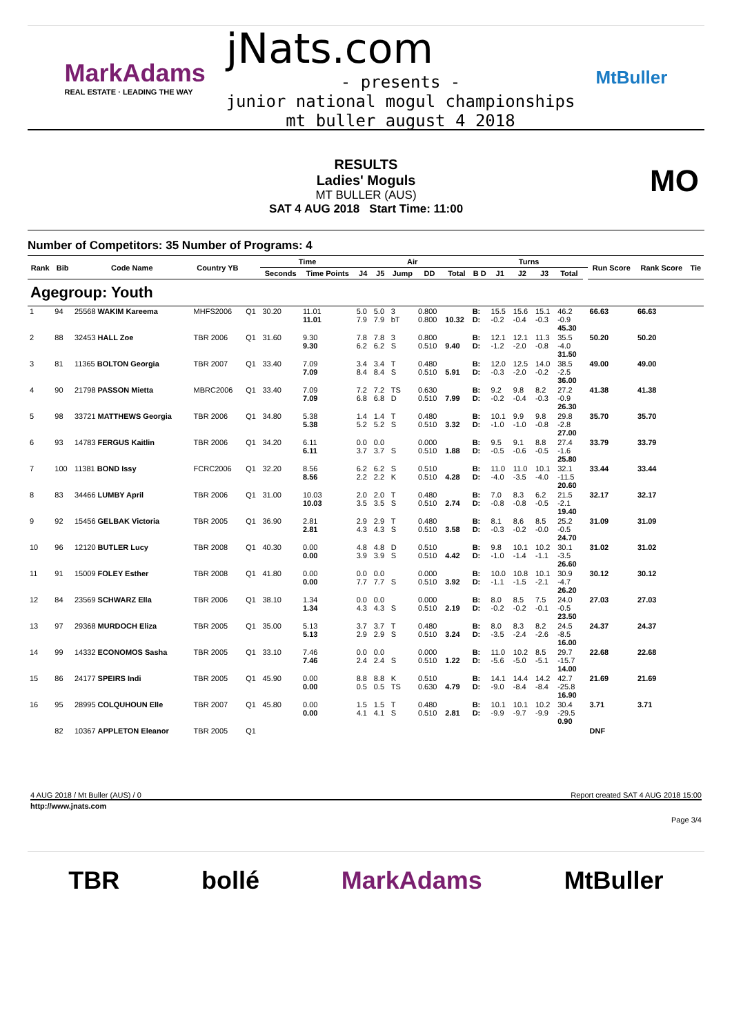MarkAdams
REAL ESTATE · LEADING THE WAY
jNats.com
- presents -
junior national mogul championships
mt buller august 4 2018
MtBuller
RESULTS
Ladies' Moguls
MT BULLER (AUS)
SAT 4 AUG 2018 Start Time: 11:00
MO
Number of Competitors: 35 Number of Programs: 4
| Rank | Bib | Code Name | Country YB | | Time | | Air | | | | | Turns | | | | | | Run Score | Rank Score | Tie |
| --- | --- | --- | --- | --- | --- | --- | --- | --- | --- | --- | --- | --- | --- | --- | --- | --- | --- | --- | --- | --- |
| | | | | | Seconds | Time Points | J4 | J5 | Jump | DD | Total | B D | J1 | J2 | J3 | Total | | | | |
| Agegroup: Youth | | | | | | | | | | | | | | | | | | | | |
| 1 | 94 | 25568 WAKIM Kareema | MHFS2006 | Q1 | 30.20 | 11.01 11.01 | 5.0 7.9 | 5.0 7.9 | 3 bT | 0.800 0.800 | 10.32 | B: D: | 15.5 -0.2 | 15.6 -0.4 | 15.1 -0.3 | 46.2 -0.9 45.30 | | 66.63 | 66.63 | |
| 2 | 88 | 32453 HALL Zoe | TBR 2006 | Q1 | 31.60 | 9.30 9.30 | 7.8 6.2 | 7.8 6.2 | 3 S | 0.800 0.510 | 9.40 | B: D: | 12.1 -1.2 | 12.1 -2.0 | 11.3 -0.8 | 35.5 -4.0 31.50 | | 50.20 | 50.20 | |
| 3 | 81 | 11365 BOLTON Georgia | TBR 2007 | Q1 | 33.40 | 7.09 7.09 | 3.4 8.4 | 3.4 8.4 | T S | 0.480 0.510 | 5.91 | B: D: | 12.0 -0.3 | 12.5 -2.0 | 14.0 -0.2 | 38.5 -2.5 36.00 | | 49.00 | 49.00 | |
| 4 | 90 | 21798 PASSON Mietta | MBRC2006 | Q1 | 33.40 | 7.09 7.09 | 7.2 6.8 | 7.2 6.8 | TS D | 0.630 0.510 | 7.99 | B: D: | 9.2 -0.2 | 9.8 -0.4 | 8.2 -0.3 | 27.2 -0.9 26.30 | | 41.38 | 41.38 | |
| 5 | 98 | 33721 MATTHEWS Georgia | TBR 2006 | Q1 | 34.80 | 5.38 5.38 | 1.4 5.2 | 1.4 5.2 | T S | 0.480 0.510 | 3.32 | B: D: | 10.1 -1.0 | 9.9 -1.0 | 9.8 -0.8 | 29.8 -2.8 27.00 | | 35.70 | 35.70 | |
| 6 | 93 | 14783 FERGUS Kaitlin | TBR 2006 | Q1 | 34.20 | 6.11 6.11 | 0.0 3.7 | 0.0 3.7 | S | 0.000 0.510 | 1.88 | B: D: | 9.5 -0.5 | 9.1 -0.6 | 8.8 -0.5 | 27.4 -1.6 25.80 | | 33.79 | 33.79 | |
| 7 | 100 | 11381 BOND Issy | FCRC2006 | Q1 | 32.20 | 8.56 8.56 | 6.2 2.2 | 6.2 2.2 | S K | 0.510 0.510 | 4.28 | B: D: | 11.0 -4.0 | 11.0 -3.5 | 10.1 -4.0 | 32.1 -11.5 20.60 | | 33.44 | 33.44 | |
| 8 | 83 | 34466 LUMBY April | TBR 2006 | Q1 | 31.00 | 10.03 10.03 | 2.0 3.5 | 2.0 3.5 | T S | 0.480 0.510 | 2.74 | B: D: | 7.0 -0.8 | 8.3 -0.8 | 6.2 -0.5 | 21.5 -2.1 19.40 | | 32.17 | 32.17 | |
| 9 | 92 | 15456 GELBAK Victoria | TBR 2005 | Q1 | 36.90 | 2.81 2.81 | 2.9 4.3 | 2.9 4.3 | T S | 0.480 0.510 | 3.58 | B: D: | 8.1 -0.3 | 8.6 -0.2 | 8.5 -0.0 | 25.2 -0.5 24.70 | | 31.09 | 31.09 | |
| 10 | 96 | 12120 BUTLER Lucy | TBR 2008 | Q1 | 40.30 | 0.00 0.00 | 4.8 3.9 | 4.8 3.9 | D S | 0.510 0.510 | 4.42 | B: D: | 9.8 -1.0 | 10.1 -1.4 | 10.2 -1.1 | 30.1 -3.5 26.60 | | 31.02 | 31.02 | |
| 11 | 91 | 15009 FOLEY Esther | TBR 2008 | Q1 | 41.80 | 0.00 0.00 | 0.0 7.7 | 0.0 7.7 | S | 0.000 0.510 | 3.92 | B: D: | 10.0 -1.1 | 10.8 -1.5 | 10.1 -2.1 | 30.9 -4.7 26.20 | | 30.12 | 30.12 | |
| 12 | 84 | 23569 SCHWARZ Ella | TBR 2006 | Q1 | 38.10 | 1.34 1.34 | 0.0 4.3 | 0.0 4.3 | S | 0.000 0.510 | 2.19 | B: D: | 8.0 -0.2 | 8.5 -0.2 | 7.5 -0.1 | 24.0 -0.5 23.50 | | 27.03 | 27.03 | |
| 13 | 97 | 29368 MURDOCH Eliza | TBR 2005 | Q1 | 35.00 | 5.13 5.13 | 3.7 2.9 | 3.7 2.9 | T S | 0.480 0.510 | 3.24 | B: D: | 8.0 -3.5 | 8.3 -2.4 | 8.2 -2.6 | 24.5 -8.5 16.00 | | 24.37 | 24.37 | |
| 14 | 99 | 14332 ECONOMOS Sasha | TBR 2005 | Q1 | 33.10 | 7.46 7.46 | 0.0 2.4 | 0.0 2.4 | S | 0.000 0.510 | 1.22 | B: D: | 11.0 -5.6 | 10.2 -5.0 | 8.5 -5.1 | 29.7 -15.7 14.00 | | 22.68 | 22.68 | |
| 15 | 86 | 24177 SPEIRS Indi | TBR 2005 | Q1 | 45.90 | 0.00 0.00 | 8.8 0.5 | 8.8 0.5 | K TS | 0.510 0.630 | 4.79 | B: D: | 14.1 -9.0 | 14.4 -8.4 | 14.2 -8.4 | 42.7 -25.8 16.90 | | 21.69 | 21.69 | |
| 16 | 95 | 28995 COLQUHOUN Elle | TBR 2007 | Q1 | 45.80 | 0.00 0.00 | 1.5 4.1 | 1.5 4.1 | T S | 0.480 0.510 | 2.81 | B: D: | 10.1 -9.9 | 10.1 -9.7 | 10.2 -9.9 | 30.4 -29.5 0.90 | | 3.71 | 3.71 | |
| | 82 | 10367 APPLETON Eleanor | TBR 2005 | Q1 | | | | | | | | | | | | | | DNF | | |
4 AUG 2018 / Mt Buller (AUS) / 0 Report created SAT 4 AUG 2018 15:00
http://www.jnats.com
Page 3/4
TBR bollé MarkAdams MtBuller